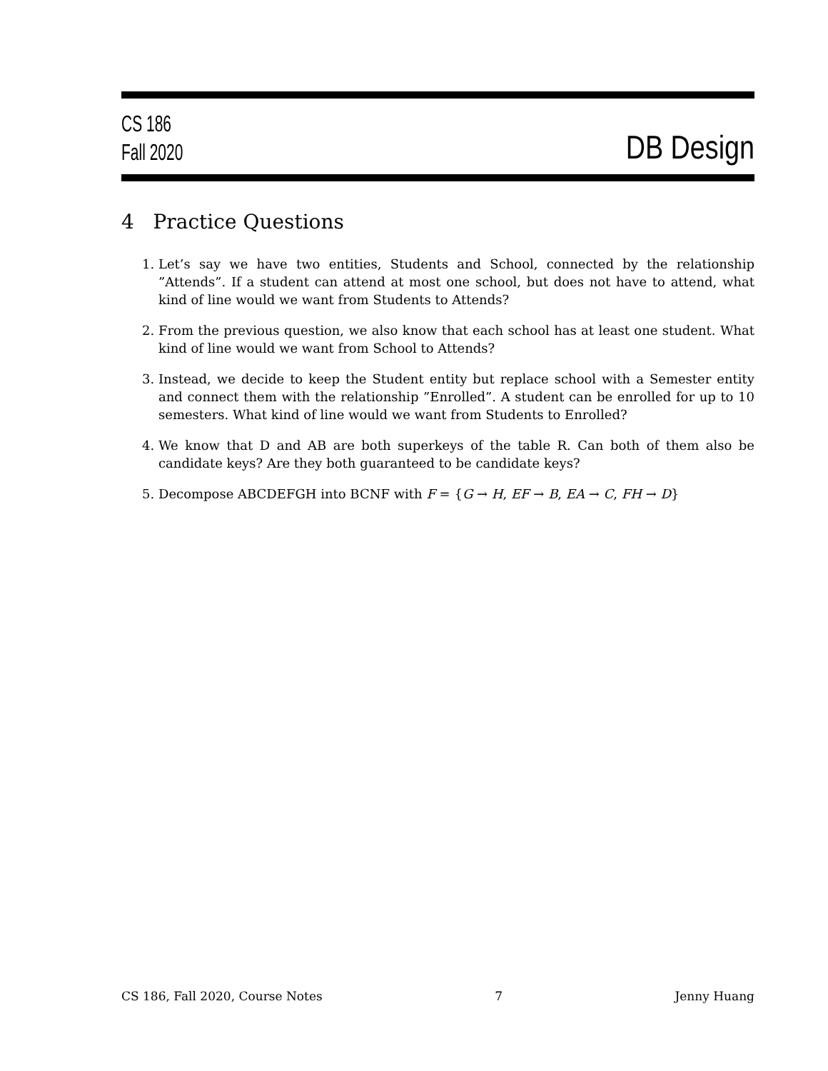CS 186
Fall 2020
DB Design
4 Practice Questions
1. Let’s say we have two entities, Students and School, connected by the relationship ”Attends”. If a student can attend at most one school, but does not have to attend, what kind of line would we want from Students to Attends?
2. From the previous question, we also know that each school has at least one student. What kind of line would we want from School to Attends?
3. Instead, we decide to keep the Student entity but replace school with a Semester entity and connect them with the relationship ”Enrolled”. A student can be enrolled for up to 10 semesters. What kind of line would we want from Students to Enrolled?
4. We know that D and AB are both superkeys of the table R. Can both of them also be candidate keys? Are they both guaranteed to be candidate keys?
5. Decompose ABCDEFGH into BCNF with F = {G → H, EF → B, EA → C, FH → D}
CS 186, Fall 2020, Course Notes 7 Jenny Huang